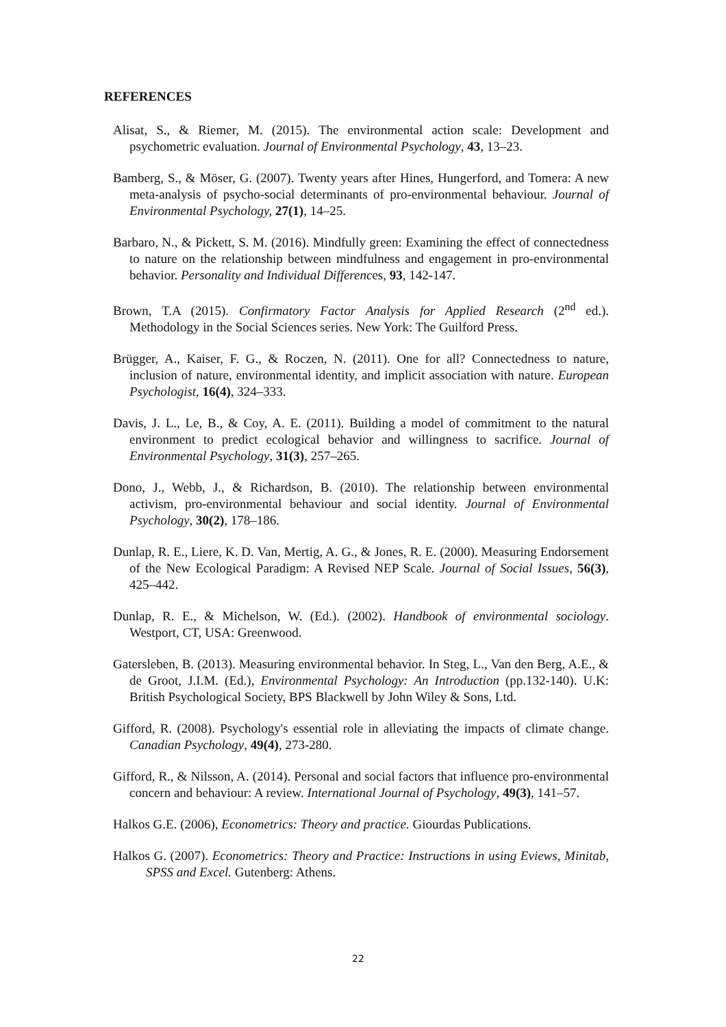REFERENCES
Alisat, S., & Riemer, M. (2015). The environmental action scale: Development and psychometric evaluation. Journal of Environmental Psychology, 43, 13–23.
Bamberg, S., & Möser, G. (2007). Twenty years after Hines, Hungerford, and Tomera: A new meta-analysis of psycho-social determinants of pro-environmental behaviour. Journal of Environmental Psychology, 27(1), 14–25.
Barbaro, N., & Pickett, S. M. (2016). Mindfully green: Examining the effect of connectedness to nature on the relationship between mindfulness and engagement in pro-environmental behavior. Personality and Individual Differences, 93, 142-147.
Brown, T.A (2015). Confirmatory Factor Analysis for Applied Research (2<sup>nd</sup> ed.). Methodology in the Social Sciences series. New York: The Guilford Press.
Brügger, A., Kaiser, F. G., & Roczen, N. (2011). One for all? Connectedness to nature, inclusion of nature, environmental identity, and implicit association with nature. European Psychologist, 16(4), 324–333.
Davis, J. L., Le, B., & Coy, A. E. (2011). Building a model of commitment to the natural environment to predict ecological behavior and willingness to sacrifice. Journal of Environmental Psychology, 31(3), 257–265.
Dono, J., Webb, J., & Richardson, B. (2010). The relationship between environmental activism, pro-environmental behaviour and social identity. Journal of Environmental Psychology, 30(2), 178–186.
Dunlap, R. E., Liere, K. D. Van, Mertig, A. G., & Jones, R. E. (2000). Measuring Endorsement of the New Ecological Paradigm: A Revised NEP Scale. Journal of Social Issues, 56(3), 425–442.
Dunlap, R. E., & Michelson, W. (Ed.). (2002). Handbook of environmental sociology. Westport, CT, USA: Greenwood.
Gatersleben, B. (2013). Measuring environmental behavior. In Steg, L., Van den Berg, A.E., & de Groot, J.I.M. (Ed.), Environmental Psychology: An Introduction (pp.132-140). U.K: British Psychological Society, BPS Blackwell by John Wiley & Sons, Ltd.
Gifford, R. (2008). Psychology's essential role in alleviating the impacts of climate change. Canadian Psychology, 49(4), 273-280.
Gifford, R., & Nilsson, A. (2014). Personal and social factors that influence pro-environmental concern and behaviour: A review. International Journal of Psychology, 49(3), 141–57.
Halkos G.E. (2006), Econometrics: Theory and practice. Giourdas Publications.
Halkos G. (2007). Econometrics: Theory and Practice: Instructions in using Eviews, Minitab, SPSS and Excel. Gutenberg: Athens.
22